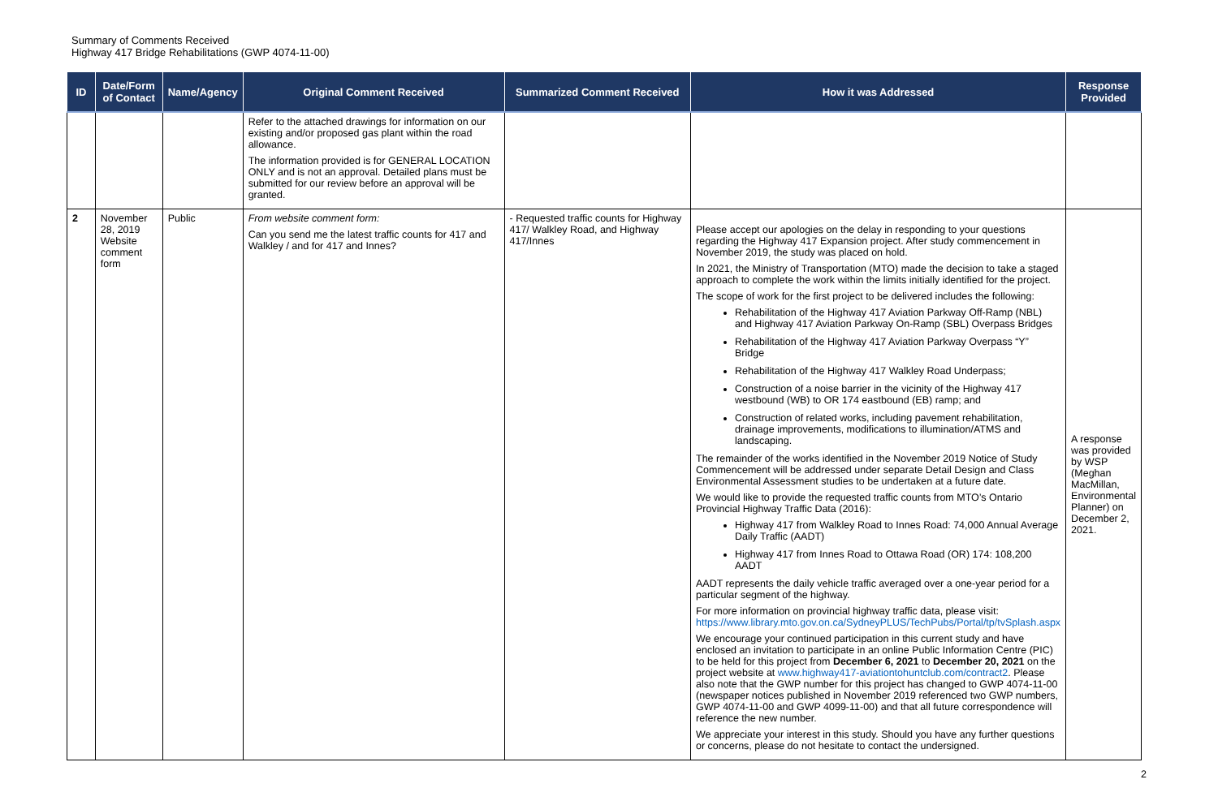Summary of Comments Received
Highway 417 Bridge Rehabilitations (GWP 4074-11-00)
| ID | Date/Form of Contact | Name/Agency | Original Comment Received | Summarized Comment Received | How it was Addressed | Response Provided |
| --- | --- | --- | --- | --- | --- | --- |
| | | | Refer to the attached drawings for information on our existing and/or proposed gas plant within the road allowance. The information provided is for GENERAL LOCATION ONLY and is not an approval. Detailed plans must be submitted for our review before an approval will be granted. | | | |
| 2 | November 28, 2019 Website comment form | Public | From website comment form: Can you send me the latest traffic counts for 417 and Walkley / and for 417 and Innes? | - Requested traffic counts for Highway 417/ Walkley Road, and Highway 417/Innes | Please accept our apologies on the delay in responding to your questions regarding the Highway 417 Expansion project. After study commencement in November 2019, the study was placed on hold. In 2021, the Ministry of Transportation (MTO) made the decision to take a staged approach to complete the work within the limits initially identified for the project. The scope of work for the first project to be delivered includes the following: Rehabilitation of the Highway 417 Aviation Parkway Off-Ramp (NBL) and Highway 417 Aviation Parkway On-Ramp (SBL) Overpass Bridges Rehabilitation of the Highway 417 Aviation Parkway Overpass “Y” Bridge Rehabilitation of the Highway 417 Walkley Road Underpass; Construction of a noise barrier in the vicinity of the Highway 417 westbound (WB) to OR 174 eastbound (EB) ramp; and Construction of related works, including pavement rehabilitation, drainage improvements, modifications to illumination/ATMS and landscaping. The remainder of the works identified in the November 2019 Notice of Study Commencement will be addressed under separate Detail Design and Class Environmental Assessment studies to be undertaken at a future date. We would like to provide the requested traffic counts from MTO’s Ontario Provincial Highway Traffic Data (2016): Highway 417 from Walkley Road to Innes Road: 74,000 Annual Average Daily Traffic (AADT) Highway 417 from Innes Road to Ottawa Road (OR) 174: 108,200 AADT AADT represents the daily vehicle traffic averaged over a one-year period for a particular segment of the highway. For more information on provincial highway traffic data, please visit: https://www.library.mto.gov.on.ca/SydneyPLUS/TechPubs/Portal/tp/tvSplash.aspx We encourage your continued participation in this current study and have enclosed an invitation to participate in an online Public Information Centre (PIC) to be held for this project from December 6, 2021 to December 20, 2021 on the project website at www.highway417-aviationtohuntclub.com/contract2 . Please also note that the GWP number for this project has changed to GWP 4074-11-00 (newspaper notices published in November 2019 referenced two GWP numbers, GWP 4074-11-00 and GWP 4099-11-00) and that all future correspondence will reference the new number. We appreciate your interest in this study. Should you have any further questions or concerns, please do not hesitate to contact the undersigned. | A response was provided by WSP (Meghan MacMillan, Environmental Planner) on December 2, 2021. |
2